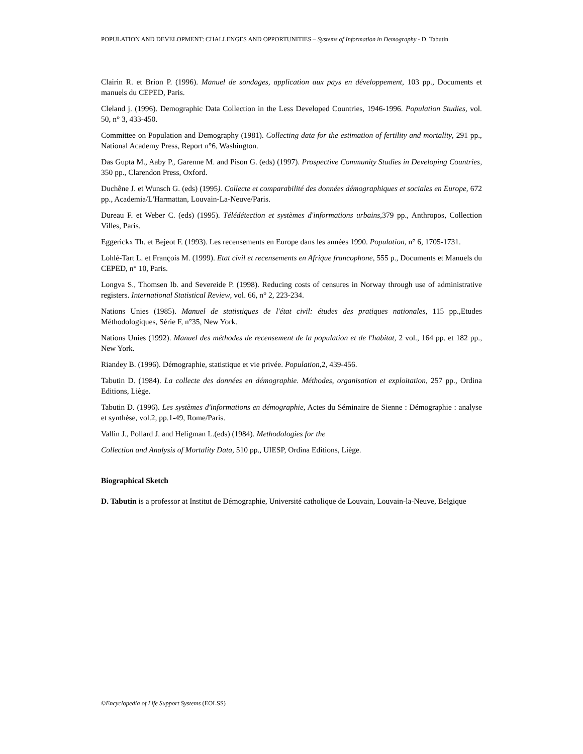POPULATION AND DEVELOPMENT: CHALLENGES AND OPPORTUNITIES – Systems of Information in Demography - D. Tabutin
Clairin R. et Brion P. (1996). Manuel de sondages, application aux pays en développement, 103 pp., Documents et manuels du CEPED, Paris.
Cleland j. (1996). Demographic Data Collection in the Less Developed Countries, 1946-1996. Population Studies, vol. 50, n° 3, 433-450.
Committee on Population and Demography (1981). Collecting data for the estimation of fertility and mortality, 291 pp., National Academy Press, Report n°6, Washington.
Das Gupta M., Aaby P., Garenne M. and Pison G. (eds) (1997). Prospective Community Studies in Developing Countries, 350 pp., Clarendon Press, Oxford.
Duchêne J. et Wunsch G. (eds) (1995). Collecte et comparabilité des données démographiques et sociales en Europe, 672 pp., Academia/L'Harmattan, Louvain-La-Neuve/Paris.
Dureau F. et Weber C. (eds) (1995). Télédétection et systèmes d'informations urbains,379 pp., Anthropos, Collection Villes, Paris.
Eggerickx Th. et Bejeot F. (1993). Les recensements en Europe dans les années 1990. Population, n° 6, 1705-1731.
Lohlé-Tart L. et François M. (1999). Etat civil et recensements en Afrique francophone, 555 p., Documents et Manuels du CEPED, n° 10, Paris.
Longva S., Thomsen Ib. and Severeide P. (1998). Reducing costs of censures in Norway through use of administrative registers. International Statistical Review, vol. 66, n° 2, 223-234.
Nations Unies (1985). Manuel de statistiques de l'état civil: études des pratiques nationales, 115 pp.,Etudes Méthodologiques, Série F, n°35, New York.
Nations Unies (1992). Manuel des méthodes de recensement de la population et de l'habitat, 2 vol., 164 pp. et 182 pp., New York.
Riandey B. (1996). Démographie, statistique et vie privée. Population,2, 439-456.
Tabutin D. (1984). La collecte des données en démographie. Méthodes, organisation et exploitation, 257 pp., Ordina Editions, Liège.
Tabutin D. (1996). Les systèmes d'informations en démographie, Actes du Séminaire de Sienne : Démographie : analyse et synthèse, vol.2, pp.1-49, Rome/Paris.
Vallin J., Pollard J. and Heligman L.(eds) (1984). Methodologies for the
Collection and Analysis of Mortality Data, 510 pp., UIESP, Ordina Editions, Liège.
Biographical Sketch
D. Tabutin is a professor at Institut de Démographie, Université catholique de Louvain, Louvain-la-Neuve, Belgique
©Encyclopedia of Life Support Systems (EOLSS)